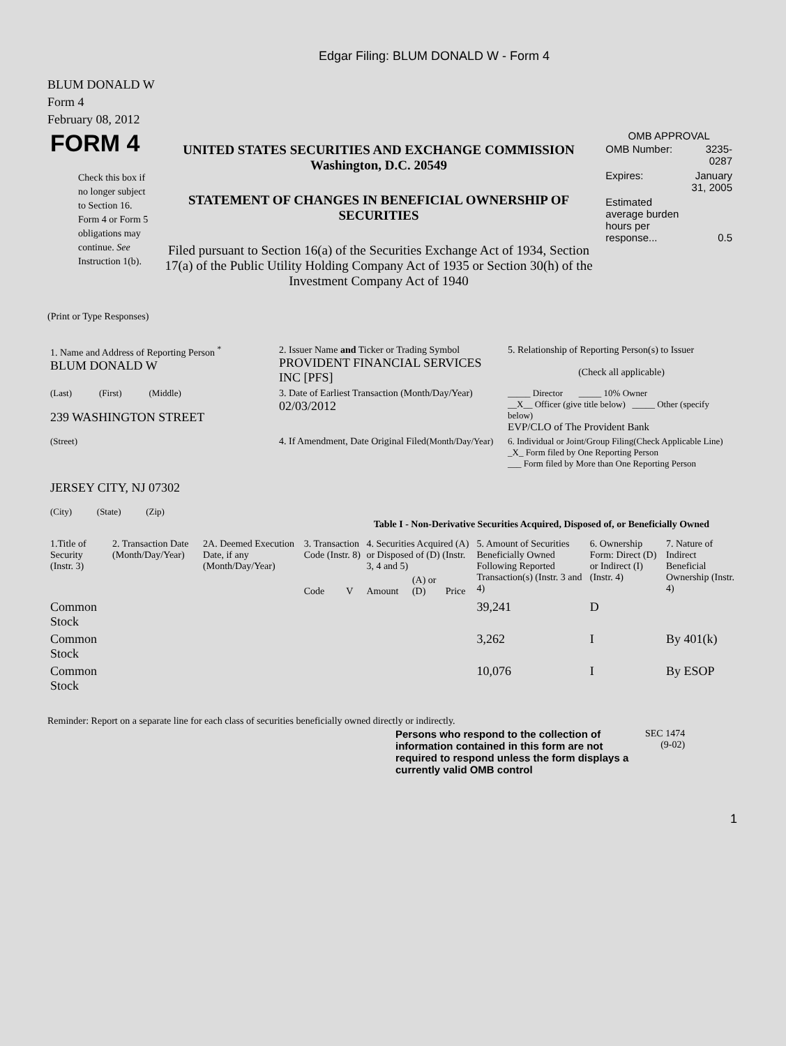Edgar Filing: BLUM DONALD W - Form 4
BLUM DONALD W
Form 4
February 08, 2012
| FORM 4 Check this box if no longer subject to Section 16. Form 4 or Form 5 obligations may continue. See Instruction 1(b). | UNITED STATES SECURITIES AND EXCHANGE COMMISSION Washington, D.C. 20549 STATEMENT OF CHANGES IN BENEFICIAL OWNERSHIP OF SECURITIES Filed pursuant to Section 16(a) of the Securities Exchange Act of 1934, Section 17(a) of the Public Utility Holding Company Act of 1935 or Section 30(h) of the Investment Company Act of 1940 | OMB APPROVAL / OMB Number: / 3235-0287 / / Expires: / January 31, 2005 / / Estimated average burden hours per response... / 0.5 / |
(Print or Type Responses)
| 1. Name and Address of Reporting Person <sup>*</sup> BLUM DONALD W | 2. Issuer Name and Ticker or Trading Symbol PROVIDENT FINANCIAL SERVICES INC [PFS] | 5. Relationship of Reporting Person(s) to Issuer (Check all applicable) |
| (Last) (First) (Middle) 239 WASHINGTON STREET | 3. Date of Earliest Transaction (Month/Day/Year) 02/03/2012 | _____ Director _____ 10% Owner __X__ Officer (give title below) _____ Other (specify below) EVP/CLO of The Provident Bank |
| (Street) JERSEY CITY, NJ 07302 (City) (State) (Zip) | 4. If Amendment, Date Original Filed (Month/Day/Year) | 6. Individual or Joint/Group Filing(Check Applicable Line) _X_ Form filed by One Reporting Person ___ Form filed by More than One Reporting Person |
Table I - Non-Derivative Securities Acquired, Disposed of, or Beneficially Owned
| 1.Title of Security (Instr. 3) | 2. Transaction Date (Month/Day/Year) | 2A. Deemed Execution Date, if any (Month/Day/Year) | 3. Transaction Code (Instr. 8) | | 4. Securities Acquired (A) or Disposed of (D) (Instr. 3, 4 and 5) | | | 5. Amount of Securities Beneficially Owned Following Reported Transaction(s) (Instr. 3 and 4) | 6. Ownership Form: Direct (D) or Indirect (I) (Instr. 4) | 7. Nature of Indirect Beneficial Ownership (Instr. 4) |
| --- | --- | --- | --- | --- | --- | --- | --- | --- | --- | --- |
| | | | Code | V | Amount | (A) or (D) | Price | | | |
| Common Stock | | | | | | | | 39,241 | D | |
| Common Stock | | | | | | | | 3,262 | I | By 401(k) |
| Common Stock | | | | | | | | 10,076 | I | By ESOP |
Reminder: Report on a separate line for each class of securities beneficially owned directly or indirectly.
| Persons who respond to the collection of information contained in this form are not required to respond unless the form displays a currently valid OMB control | SEC 1474 (9-02) |
1